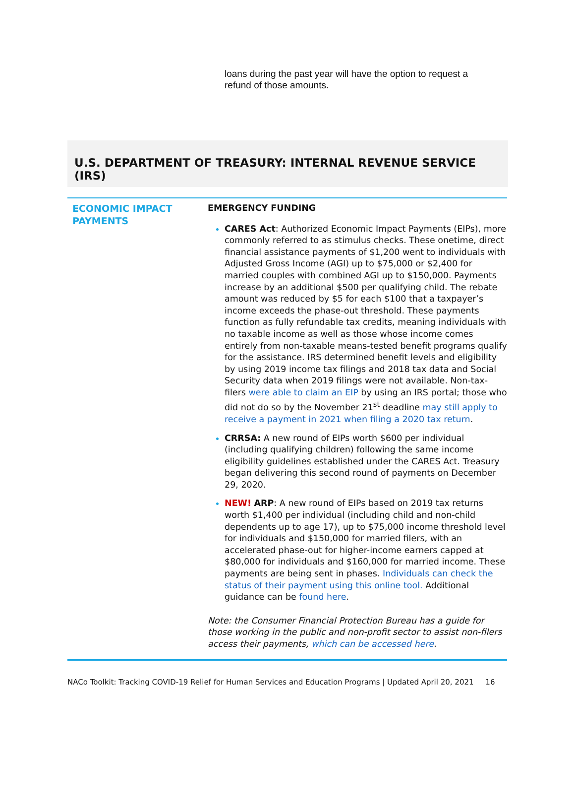loans during the past year will have the option to request a refund of those amounts.
U.S. DEPARTMENT OF TREASURY: INTERNAL REVENUE SERVICE (IRS)
| ECONOMIC IMPACT PAYMENTS | EMERGENCY FUNDING CARES Act : Authorized Economic Impact Payments (EIPs), more commonly referred to as stimulus checks. These onetime, direct financial assistance payments of $1,200 went to individuals with Adjusted Gross Income (AGI) up to $75,000 or $2,400 for married couples with combined AGI up to $150,000. Payments increase by an additional $500 per qualifying child. The rebate amount was reduced by $5 for each $100 that a taxpayer’s income exceeds the phase-out threshold. These payments function as fully refundable tax credits, meaning individuals with no taxable income as well as those whose income comes entirely from non-taxable means-tested benefit programs qualify for the assistance. IRS determined benefit levels and eligibility by using 2019 income tax filings and 2018 tax data and Social Security data when 2019 filings were not available. Non-tax-filers were able to claim an EIP by using an IRS portal; those who did not do so by the November 21<sup>st</sup> deadline may still apply to receive a payment in 2021 when filing a 2020 tax return . CRRSA: A new round of EIPs worth $600 per individual (including qualifying children) following the same income eligibility guidelines established under the CARES Act. Treasury began delivering this second round of payments on December 29, 2020. NEW! ARP : A new round of EIPs based on 2019 tax returns worth $1,400 per individual (including child and non-child dependents up to age 17), up to $75,000 income threshold level for individuals and $150,000 for married filers, with an accelerated phase-out for higher-income earners capped at $80,000 for individuals and $160,000 for married income. These payments are being sent in phases. Individuals can check the status of their payment using this online tool. Additional guidance can be found here . Note: the Consumer Financial Protection Bureau has a guide for those working in the public and non-profit sector to assist non-filers access their payments, which can be accessed here . |
NACo Toolkit: Tracking COVID-19 Relief for Human Services and Education Programs | Updated April 20, 2021 16